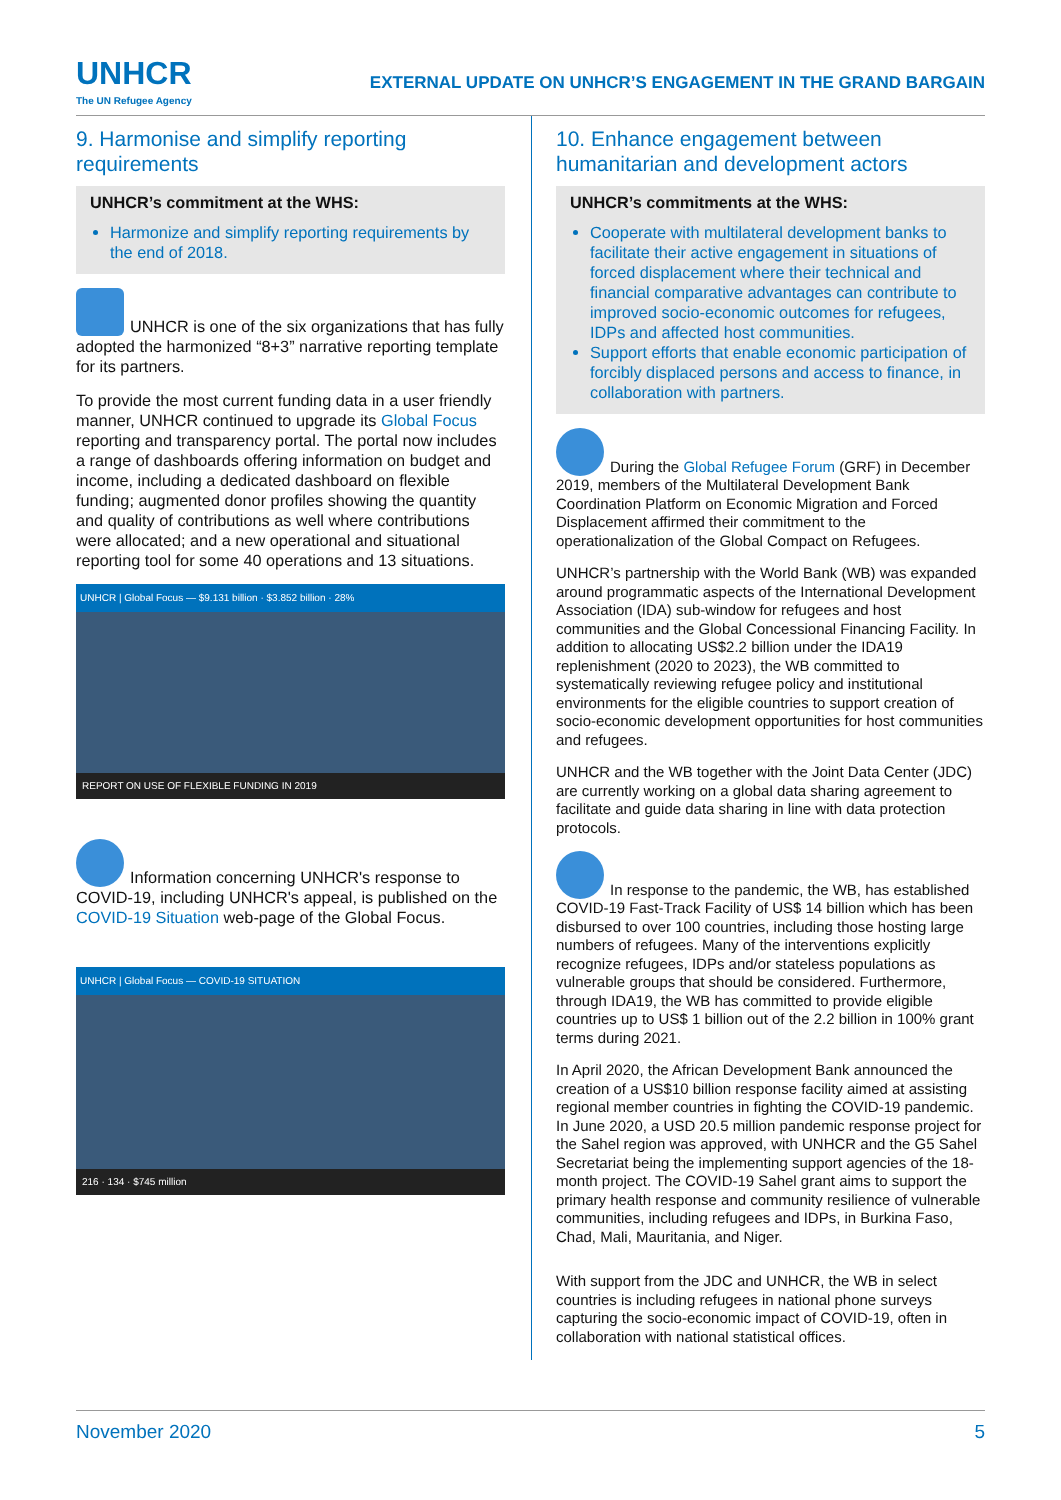UNHCR
The UN Refugee Agency
EXTERNAL UPDATE ON UNHCR’S ENGAGEMENT IN THE GRAND BARGAIN
9. Harmonise and simplify reporting requirements
UNHCR’s commitment at the WHS:
Harmonize and simplify reporting requirements by the end of 2018.
UNHCR is one of the six organizations that has fully adopted the harmonized “8+3” narrative reporting template for its partners.
To provide the most current funding data in a user friendly manner, UNHCR continued to upgrade its Global Focus reporting and transparency portal. The portal now includes a range of dashboards offering information on budget and income, including a dedicated dashboard on flexible funding; augmented donor profiles showing the quantity and quality of contributions as well where contributions were allocated; and a new operational and situational reporting tool for some 40 operations and 13 situations.
UNHCR | Global Focus — $9.131 billion · $3.852 billion · 28%
REPORT ON USE OF FLEXIBLE FUNDING IN 2019
Information concerning UNHCR's response to COVID-19, including UNHCR's appeal, is published on the COVID-19 Situation web-page of the Global Focus.
UNHCR | Global Focus — COVID-19 SITUATION
216 · 134 · $745 million
10. Enhance engagement between humanitarian and development actors
UNHCR’s commitments at the WHS:
Cooperate with multilateral development banks to facilitate their active engagement in situations of forced displacement where their technical and financial comparative advantages can contribute to improved socio-economic outcomes for refugees, IDPs and affected host communities.
Support efforts that enable economic participation of forcibly displaced persons and access to finance, in collaboration with partners.
During the Global Refugee Forum (GRF) in December 2019, members of the Multilateral Development Bank Coordination Platform on Economic Migration and Forced Displacement affirmed their commitment to the operationalization of the Global Compact on Refugees.
UNHCR’s partnership with the World Bank (WB) was expanded around programmatic aspects of the International Development Association (IDA) sub-window for refugees and host communities and the Global Concessional Financing Facility. In addition to allocating US$2.2 billion under the IDA19 replenishment (2020 to 2023), the WB committed to systematically reviewing refugee policy and institutional environments for the eligible countries to support creation of socio-economic development opportunities for host communities and refugees.
UNHCR and the WB together with the Joint Data Center (JDC) are currently working on a global data sharing agreement to facilitate and guide data sharing in line with data protection protocols.
In response to the pandemic, the WB, has established COVID-19 Fast-Track Facility of US$ 14 billion which has been disbursed to over 100 countries, including those hosting large numbers of refugees. Many of the interventions explicitly recognize refugees, IDPs and/or stateless populations as vulnerable groups that should be considered. Furthermore, through IDA19, the WB has committed to provide eligible countries up to US$ 1 billion out of the 2.2 billion in 100% grant terms during 2021.
In April 2020, the African Development Bank announced the creation of a US$10 billion response facility aimed at assisting regional member countries in fighting the COVID-19 pandemic. In June 2020, a USD 20.5 million pandemic response project for the Sahel region was approved, with UNHCR and the G5 Sahel Secretariat being the implementing support agencies of the 18-month project. The COVID-19 Sahel grant aims to support the primary health response and community resilience of vulnerable communities, including refugees and IDPs, in Burkina Faso, Chad, Mali, Mauritania, and Niger.
With support from the JDC and UNHCR, the WB in select countries is including refugees in national phone surveys capturing the socio-economic impact of COVID-19, often in collaboration with national statistical offices.
November 2020 5